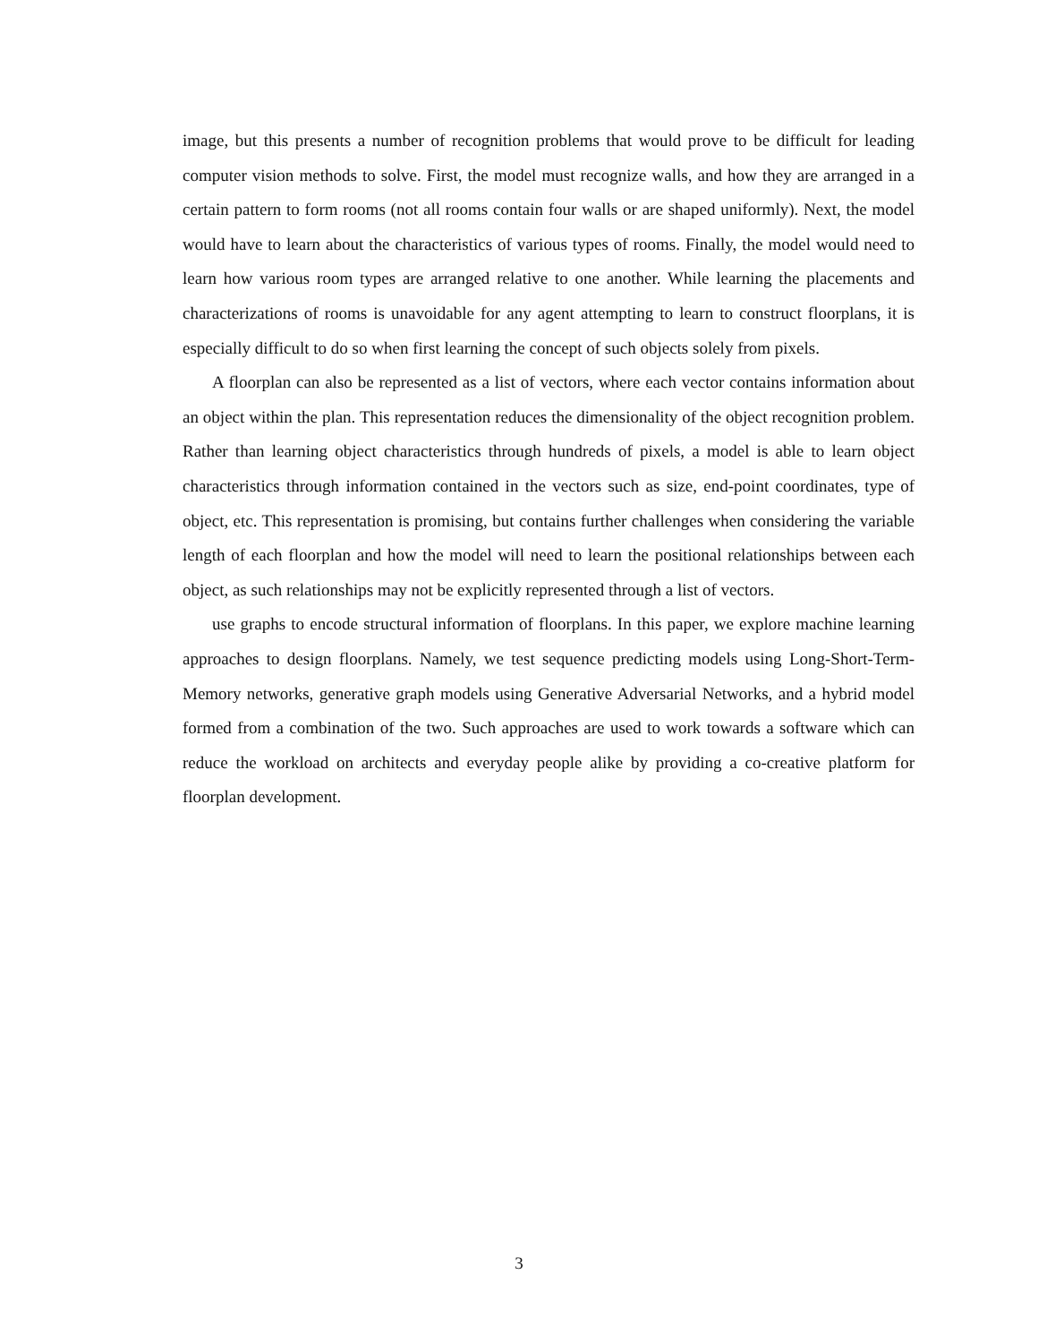image, but this presents a number of recognition problems that would prove to be difficult for leading computer vision methods to solve. First, the model must recognize walls, and how they are arranged in a certain pattern to form rooms (not all rooms contain four walls or are shaped uniformly). Next, the model would have to learn about the characteristics of various types of rooms. Finally, the model would need to learn how various room types are arranged relative to one another. While learning the placements and characterizations of rooms is unavoidable for any agent attempting to learn to construct floorplans, it is especially difficult to do so when first learning the concept of such objects solely from pixels.
A floorplan can also be represented as a list of vectors, where each vector contains information about an object within the plan. This representation reduces the dimensionality of the object recognition problem. Rather than learning object characteristics through hundreds of pixels, a model is able to learn object characteristics through information contained in the vectors such as size, end-point coordinates, type of object, etc. This representation is promising, but contains further challenges when considering the variable length of each floorplan and how the model will need to learn the positional relationships between each object, as such relationships may not be explicitly represented through a list of vectors.
use graphs to encode structural information of floorplans. In this paper, we explore machine learning approaches to design floorplans. Namely, we test sequence predicting models using Long-Short-Term-Memory networks, generative graph models using Generative Adversarial Networks, and a hybrid model formed from a combination of the two. Such approaches are used to work towards a software which can reduce the workload on architects and everyday people alike by providing a co-creative platform for floorplan development.
3